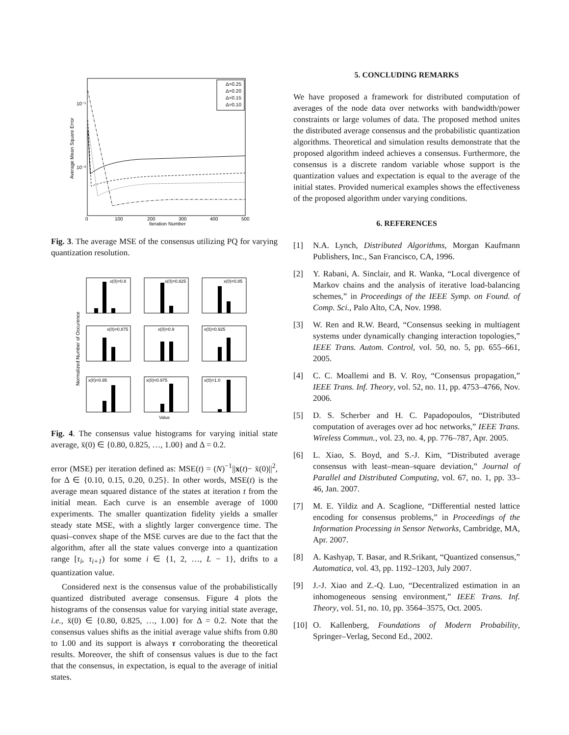10⁻¹
10⁻²
Average Mean Square Error
0
100
200
300
400
500
Iteration Number
Δ=0.25
Δ=0.20
Δ=0.15
Δ=0.10
Fig. 3. The average MSE of the consensus utilizing PQ for varying quantization resolution.
Normalized Number of Occurence
x(0)=0.8
x(0)=0.825
x(0)=0.85
x(0)=0.875
x(0)=0.9
x(0)=0.925
x(0)=0.95
x(0)=0.975
x(0)=1.0
Value
Fig. 4. The consensus value histograms for varying initial state average, x̄(0) ∈ {0.80, 0.825, …, 1.00} and Δ = 0.2.
error (MSE) per iteration defined as: MSE(t) = (N)<sup>−1</sup>||x(t)− x̄(0)||<sup>2</sup>, for Δ ∈ {0.10, 0.15, 0.20, 0.25}. In other words, MSE(t) is the average mean squared distance of the states at iteration t from the initial mean. Each curve is an ensemble average of 1000 experiments. The smaller quantization fidelity yields a smaller steady state MSE, with a slightly larger convergence time. The quasi–convex shape of the MSE curves are due to the fact that the algorithm, after all the state values converge into a quantization range [τ<sub>i</sub>, τ<sub>i+1</sub>) for some i ∈ {1, 2, …, L − 1}, drifts to a quantization value.
Considered next is the consensus value of the probabilistically quantized distributed average consensus. Figure 4 plots the histograms of the consensus value for varying initial state average, i.e., x̄(0) ∈ {0.80, 0.825, …, 1.00} for Δ = 0.2. Note that the consensus values shifts as the initial average value shifts from 0.80 to 1.00 and its support is always τ corroborating the theoretical results. Moreover, the shift of consensus values is due to the fact that the consensus, in expectation, is equal to the average of initial states.
5. CONCLUDING REMARKS
We have proposed a framework for distributed computation of averages of the node data over networks with bandwidth/power constraints or large volumes of data. The proposed method unites the distributed average consensus and the probabilistic quantization algorithms. Theoretical and simulation results demonstrate that the proposed algorithm indeed achieves a consensus. Furthermore, the consensus is a discrete random variable whose support is the quantization values and expectation is equal to the average of the initial states. Provided numerical examples shows the effectiveness of the proposed algorithm under varying conditions.
6. REFERENCES
[1] N.A. Lynch, Distributed Algorithms, Morgan Kaufmann Publishers, Inc., San Francisco, CA, 1996.
[2] Y. Rabani, A. Sinclair, and R. Wanka, “Local divergence of Markov chains and the analysis of iterative load-balancing schemes,” in Proceedings of the IEEE Symp. on Found. of Comp. Sci., Palo Alto, CA, Nov. 1998.
[3] W. Ren and R.W. Beard, “Consensus seeking in multiagent systems under dynamically changing interaction topologies,” IEEE Trans. Autom. Control, vol. 50, no. 5, pp. 655–661, 2005.
[4] C. C. Moallemi and B. V. Roy, “Consensus propagation,” IEEE Trans. Inf. Theory, vol. 52, no. 11, pp. 4753–4766, Nov. 2006.
[5] D. S. Scherber and H. C. Papadopoulos, “Distributed computation of averages over ad hoc networks,” IEEE Trans. Wireless Commun., vol. 23, no. 4, pp. 776–787, Apr. 2005.
[6] L. Xiao, S. Boyd, and S.-J. Kim, “Distributed average consensus with least–mean–square deviation,” Journal of Parallel and Distributed Computing, vol. 67, no. 1, pp. 33–46, Jan. 2007.
[7] M. E. Yildiz and A. Scaglione, “Differential nested lattice encoding for consensus problems,” in Proceedings of the Information Processing in Sensor Networks, Cambridge, MA, Apr. 2007.
[8] A. Kashyap, T. Basar, and R.Srikant, “Quantized consensus,” Automatica, vol. 43, pp. 1192–1203, July 2007.
[9] J.-J. Xiao and Z.-Q. Luo, “Decentralized estimation in an inhomogeneous sensing environment,” IEEE Trans. Inf. Theory, vol. 51, no. 10, pp. 3564–3575, Oct. 2005.
[10]
O. Kallenberg, Foundations of Modern Probability, Springer–Verlag, Second Ed., 2002.